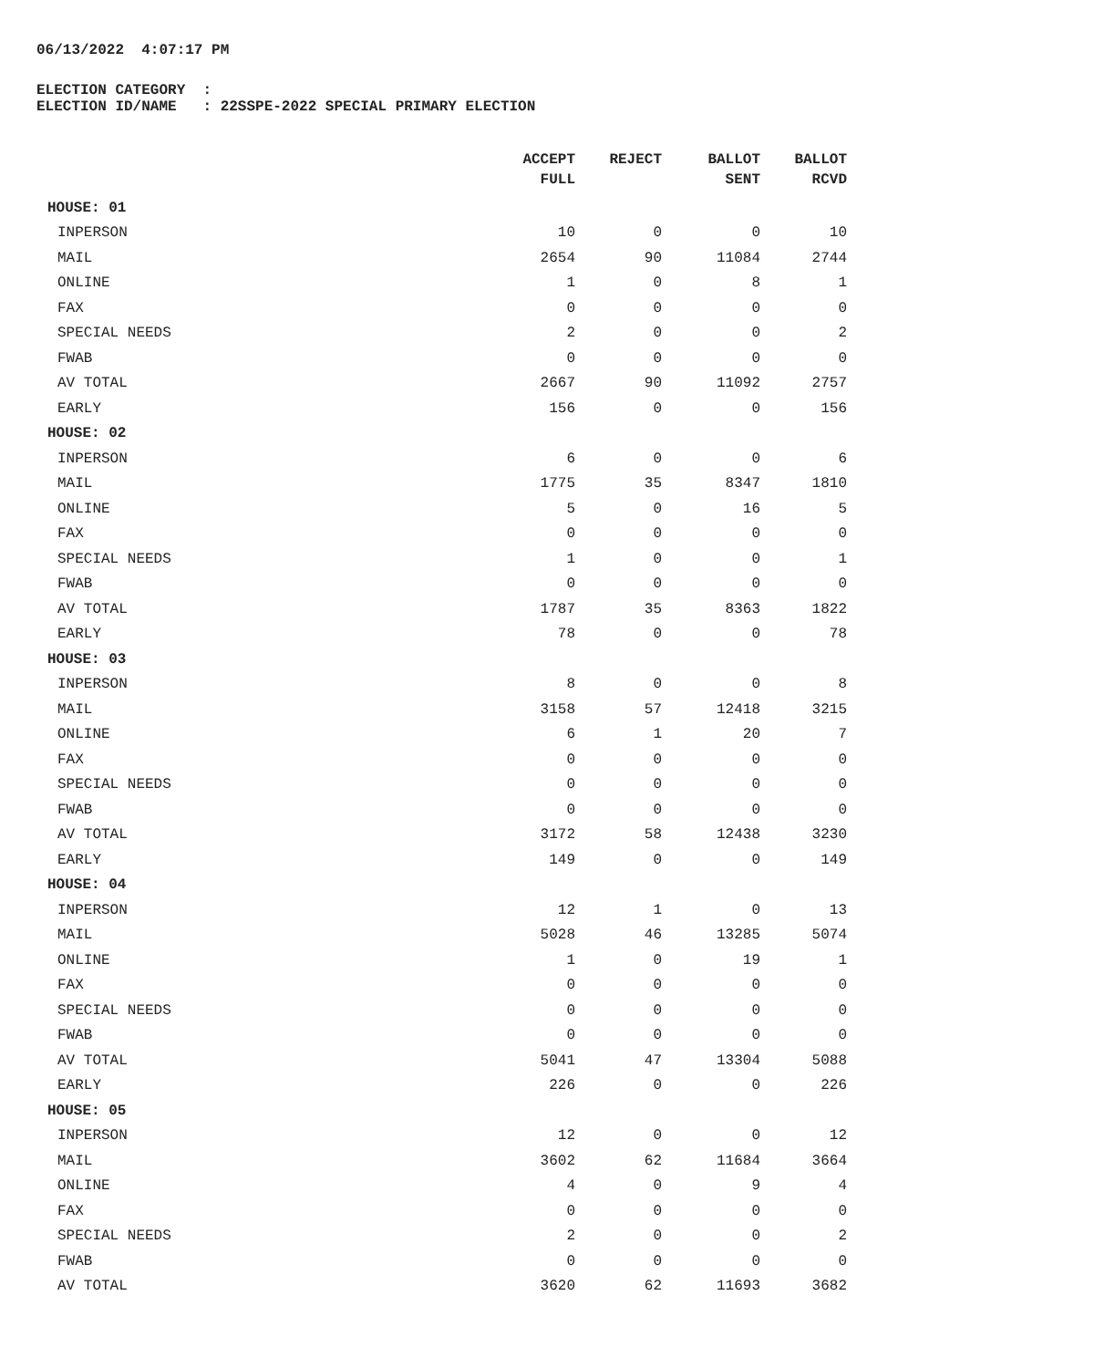06/13/2022 4:07:17 PM
ELECTION CATEGORY :
ELECTION ID/NAME : 22SSPE-2022 SPECIAL PRIMARY ELECTION
| | ACCEPT FULL | REJECT | BALLOT SENT | BALLOT RCVD |
| --- | --- | --- | --- | --- |
| HOUSE: 01 | | | | |
| INPERSON | 10 | 0 | 0 | 10 |
| MAIL | 2654 | 90 | 11084 | 2744 |
| ONLINE | 1 | 0 | 8 | 1 |
| FAX | 0 | 0 | 0 | 0 |
| SPECIAL NEEDS | 2 | 0 | 0 | 2 |
| FWAB | 0 | 0 | 0 | 0 |
| AV TOTAL | 2667 | 90 | 11092 | 2757 |
| EARLY | 156 | 0 | 0 | 156 |
| HOUSE: 02 | | | | |
| INPERSON | 6 | 0 | 0 | 6 |
| MAIL | 1775 | 35 | 8347 | 1810 |
| ONLINE | 5 | 0 | 16 | 5 |
| FAX | 0 | 0 | 0 | 0 |
| SPECIAL NEEDS | 1 | 0 | 0 | 1 |
| FWAB | 0 | 0 | 0 | 0 |
| AV TOTAL | 1787 | 35 | 8363 | 1822 |
| EARLY | 78 | 0 | 0 | 78 |
| HOUSE: 03 | | | | |
| INPERSON | 8 | 0 | 0 | 8 |
| MAIL | 3158 | 57 | 12418 | 3215 |
| ONLINE | 6 | 1 | 20 | 7 |
| FAX | 0 | 0 | 0 | 0 |
| SPECIAL NEEDS | 0 | 0 | 0 | 0 |
| FWAB | 0 | 0 | 0 | 0 |
| AV TOTAL | 3172 | 58 | 12438 | 3230 |
| EARLY | 149 | 0 | 0 | 149 |
| HOUSE: 04 | | | | |
| INPERSON | 12 | 1 | 0 | 13 |
| MAIL | 5028 | 46 | 13285 | 5074 |
| ONLINE | 1 | 0 | 19 | 1 |
| FAX | 0 | 0 | 0 | 0 |
| SPECIAL NEEDS | 0 | 0 | 0 | 0 |
| FWAB | 0 | 0 | 0 | 0 |
| AV TOTAL | 5041 | 47 | 13304 | 5088 |
| EARLY | 226 | 0 | 0 | 226 |
| HOUSE: 05 | | | | |
| INPERSON | 12 | 0 | 0 | 12 |
| MAIL | 3602 | 62 | 11684 | 3664 |
| ONLINE | 4 | 0 | 9 | 4 |
| FAX | 0 | 0 | 0 | 0 |
| SPECIAL NEEDS | 2 | 0 | 0 | 2 |
| FWAB | 0 | 0 | 0 | 0 |
| AV TOTAL | 3620 | 62 | 11693 | 3682 |